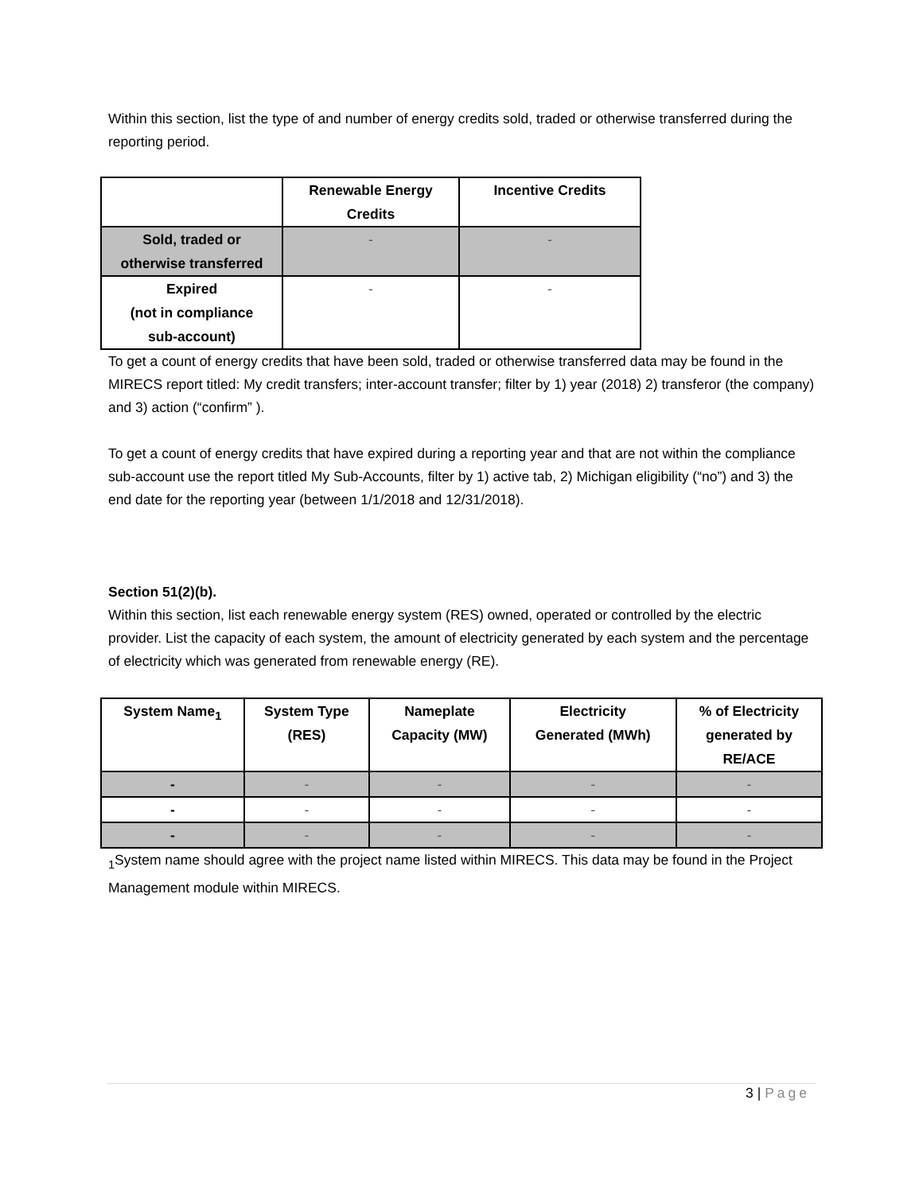Within this section, list the type of and number of energy credits sold, traded or otherwise transferred during the reporting period.
| | Renewable Energy Credits | Incentive Credits |
| --- | --- | --- |
| Sold, traded or otherwise transferred | - | - |
| Expired (not in compliance sub-account) | - | - |
To get a count of energy credits that have been sold, traded or otherwise transferred data may be found in the MIRECS report titled: My credit transfers; inter-account transfer; filter by 1) year (2018) 2) transferor (the company) and 3) action (“confirm” ).
To get a count of energy credits that have expired during a reporting year and that are not within the compliance sub-account use the report titled My Sub-Accounts, filter by 1) active tab, 2) Michigan eligibility (“no”) and 3) the end date for the reporting year (between 1/1/2018 and 12/31/2018).
Section 51(2)(b).
Within this section, list each renewable energy system (RES) owned, operated or controlled by the electric provider. List the capacity of each system, the amount of electricity generated by each system and the percentage of electricity which was generated from renewable energy (RE).
| System Name<sub>1</sub> | System Type (RES) | Nameplate Capacity (MW) | Electricity Generated (MWh) | % of Electricity generated by RE/ACE |
| --- | --- | --- | --- | --- |
| - | - | - | - | - |
| - | - | - | - | - |
| - | - | - | - | - |
<sub>1</sub>System name should agree with the project name listed within MIRECS. This data may be found in the Project Management module within MIRECS.
3 | Page